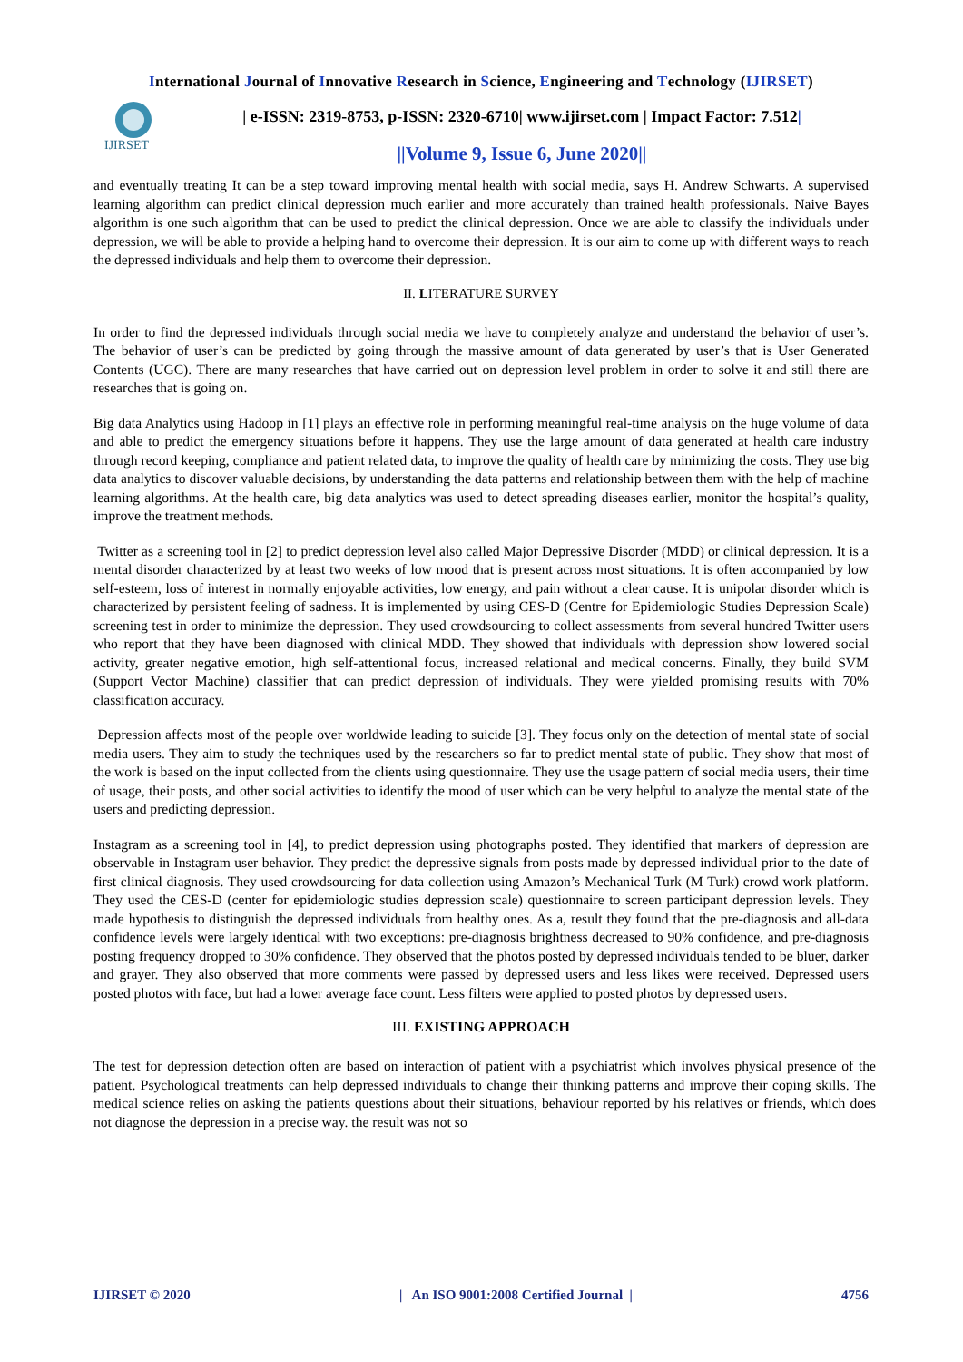International Journal of Innovative Research in Science, Engineering and Technology (IJIRSET)
IJIRSET
| e-ISSN: 2319-8753, p-ISSN: 2320-6710| www.ijirset.com | Impact Factor: 7.512|
||Volume 9, Issue 6, June 2020||
and eventually treating It can be a step toward improving mental health with social media, says H. Andrew Schwarts. A supervised learning algorithm can predict clinical depression much earlier and more accurately than trained health professionals. Naive Bayes algorithm is one such algorithm that can be used to predict the clinical depression. Once we are able to classify the individuals under depression, we will be able to provide a helping hand to overcome their depression. It is our aim to come up with different ways to reach the depressed individuals and help them to overcome their depression.
II. LITERATURE SURVEY
In order to find the depressed individuals through social media we have to completely analyze and understand the behavior of user’s. The behavior of user’s can be predicted by going through the massive amount of data generated by user’s that is User Generated Contents (UGC). There are many researches that have carried out on depression level problem in order to solve it and still there are researches that is going on.
Big data Analytics using Hadoop in [1] plays an effective role in performing meaningful real-time analysis on the huge volume of data and able to predict the emergency situations before it happens. They use the large amount of data generated at health care industry through record keeping, compliance and patient related data, to improve the quality of health care by minimizing the costs. They use big data analytics to discover valuable decisions, by understanding the data patterns and relationship between them with the help of machine learning algorithms. At the health care, big data analytics was used to detect spreading diseases earlier, monitor the hospital’s quality, improve the treatment methods.
Twitter as a screening tool in [2] to predict depression level also called Major Depressive Disorder (MDD) or clinical depression. It is a mental disorder characterized by at least two weeks of low mood that is present across most situations. It is often accompanied by low self-esteem, loss of interest in normally enjoyable activities, low energy, and pain without a clear cause. It is unipolar disorder which is characterized by persistent feeling of sadness. It is implemented by using CES-D (Centre for Epidemiologic Studies Depression Scale) screening test in order to minimize the depression. They used crowdsourcing to collect assessments from several hundred Twitter users who report that they have been diagnosed with clinical MDD. They showed that individuals with depression show lowered social activity, greater negative emotion, high self-attentional focus, increased relational and medical concerns. Finally, they build SVM (Support Vector Machine) classifier that can predict depression of individuals. They were yielded promising results with 70% classification accuracy.
Depression affects most of the people over worldwide leading to suicide [3]. They focus only on the detection of mental state of social media users. They aim to study the techniques used by the researchers so far to predict mental state of public. They show that most of the work is based on the input collected from the clients using questionnaire. They use the usage pattern of social media users, their time of usage, their posts, and other social activities to identify the mood of user which can be very helpful to analyze the mental state of the users and predicting depression.
Instagram as a screening tool in [4], to predict depression using photographs posted. They identified that markers of depression are observable in Instagram user behavior. They predict the depressive signals from posts made by depressed individual prior to the date of first clinical diagnosis. They used crowdsourcing for data collection using Amazon’s Mechanical Turk (M Turk) crowd work platform. They used the CES-D (center for epidemiologic studies depression scale) questionnaire to screen participant depression levels. They made hypothesis to distinguish the depressed individuals from healthy ones. As a, result they found that the pre-diagnosis and all-data confidence levels were largely identical with two exceptions: pre-diagnosis brightness decreased to 90% confidence, and pre-diagnosis posting frequency dropped to 30% confidence. They observed that the photos posted by depressed individuals tended to be bluer, darker and grayer. They also observed that more comments were passed by depressed users and less likes were received. Depressed users posted photos with face, but had a lower average face count. Less filters were applied to posted photos by depressed users.
III. EXISTING APPROACH
The test for depression detection often are based on interaction of patient with a psychiatrist which involves physical presence of the patient. Psychological treatments can help depressed individuals to change their thinking patterns and improve their coping skills. The medical science relies on asking the patients questions about their situations, behaviour reported by his relatives or friends, which does not diagnose the depression in a precise way. the result was not so
IJIRSET © 2020 | An ISO 9001:2008 Certified Journal | 4756